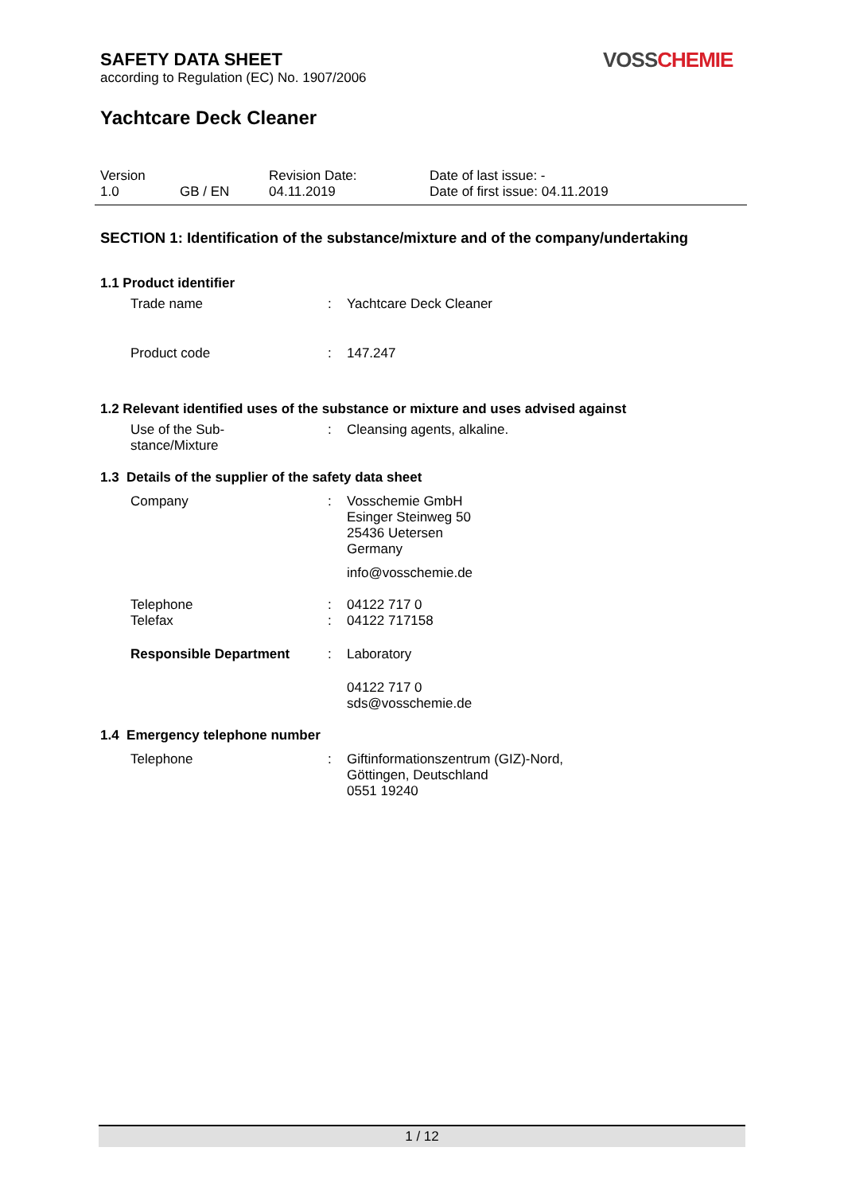SAFETY DATA SHEET
according to Regulation (EC) No. 1907/2006
VOSSCHEMIE
Yachtcare Deck Cleaner
Version
1.0
GB / EN Revision Date:
04.11.2019
Date of last issue: -
Date of first issue: 04.11.2019
SECTION 1: Identification of the substance/mixture and of the company/undertaking
1.1 Product identifier
Trade name : Yachtcare Deck Cleaner
Product code : 147.247
1.2 Relevant identified uses of the substance or mixture and uses advised against
Use of the Sub-
stance/Mixture
: Cleansing agents, alkaline.
1.3 Details of the supplier of the safety data sheet
Company : Vosschemie GmbH
Esinger Steinweg 50
25436 Uetersen
Germany
info@vosschemie.de
Telephone
Telefax
:
:
04122 717 0
04122 717158
Responsible Department : Laboratory
04122 717 0
sds@vosschemie.de
1.4 Emergency telephone number
Telephone : Giftinformationszentrum (GIZ)-Nord,
Göttingen, Deutschland
0551 19240
1 / 12